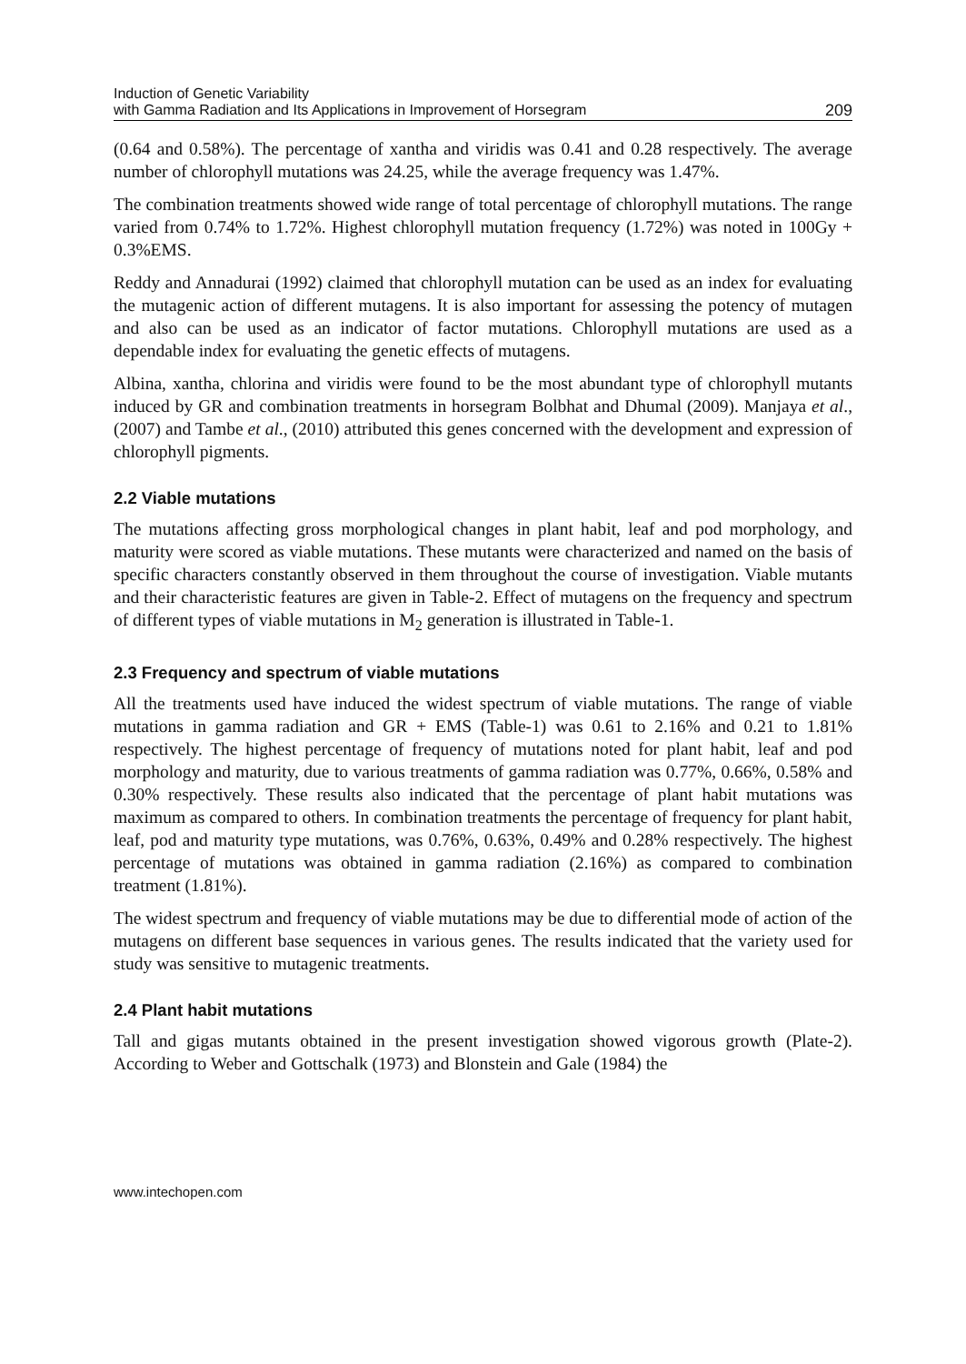Induction of Genetic Variability
with Gamma Radiation and Its Applications in Improvement of Horsegram
209
(0.64 and 0.58%). The percentage of xantha and viridis was 0.41 and 0.28 respectively. The average number of chlorophyll mutations was 24.25, while the average frequency was 1.47%.
The combination treatments showed wide range of total percentage of chlorophyll mutations. The range varied from 0.74% to 1.72%. Highest chlorophyll mutation frequency (1.72%) was noted in 100Gy + 0.3%EMS.
Reddy and Annadurai (1992) claimed that chlorophyll mutation can be used as an index for evaluating the mutagenic action of different mutagens. It is also important for assessing the potency of mutagen and also can be used as an indicator of factor mutations. Chlorophyll mutations are used as a dependable index for evaluating the genetic effects of mutagens.
Albina, xantha, chlorina and viridis were found to be the most abundant type of chlorophyll mutants induced by GR and combination treatments in horsegram Bolbhat and Dhumal (2009). Manjaya et al., (2007) and Tambe et al., (2010) attributed this genes concerned with the development and expression of chlorophyll pigments.
2.2 Viable mutations
The mutations affecting gross morphological changes in plant habit, leaf and pod morphology, and maturity were scored as viable mutations. These mutants were characterized and named on the basis of specific characters constantly observed in them throughout the course of investigation. Viable mutants and their characteristic features are given in Table-2. Effect of mutagens on the frequency and spectrum of different types of viable mutations in M<sub>2</sub> generation is illustrated in Table-1.
2.3 Frequency and spectrum of viable mutations
All the treatments used have induced the widest spectrum of viable mutations. The range of viable mutations in gamma radiation and GR + EMS (Table-1) was 0.61 to 2.16% and 0.21 to 1.81% respectively. The highest percentage of frequency of mutations noted for plant habit, leaf and pod morphology and maturity, due to various treatments of gamma radiation was 0.77%, 0.66%, 0.58% and 0.30% respectively. These results also indicated that the percentage of plant habit mutations was maximum as compared to others. In combination treatments the percentage of frequency for plant habit, leaf, pod and maturity type mutations, was 0.76%, 0.63%, 0.49% and 0.28% respectively. The highest percentage of mutations was obtained in gamma radiation (2.16%) as compared to combination treatment (1.81%).
The widest spectrum and frequency of viable mutations may be due to differential mode of action of the mutagens on different base sequences in various genes. The results indicated that the variety used for study was sensitive to mutagenic treatments.
2.4 Plant habit mutations
Tall and gigas mutants obtained in the present investigation showed vigorous growth (Plate-2). According to Weber and Gottschalk (1973) and Blonstein and Gale (1984) the
www.intechopen.com